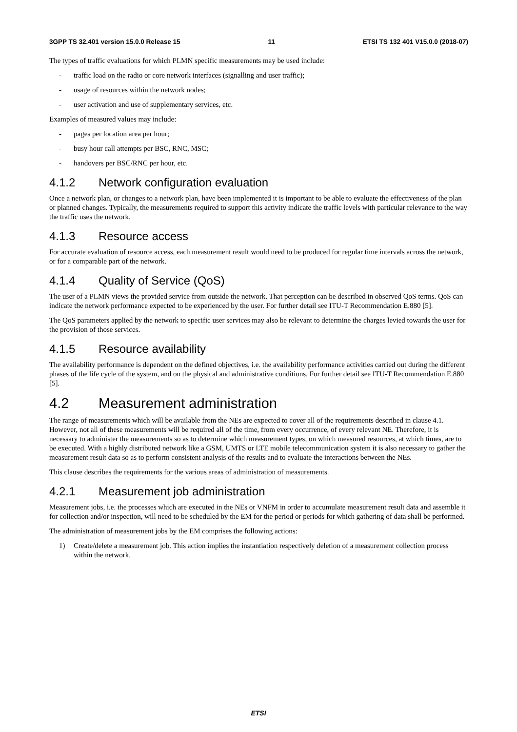3GPP TS 32.401 version 15.0.0 Release 15 11 ETSI TS 132 401 V15.0.0 (2018-07)
The types of traffic evaluations for which PLMN specific measurements may be used include:
- traffic load on the radio or core network interfaces (signalling and user traffic);
- usage of resources within the network nodes;
- user activation and use of supplementary services, etc.
Examples of measured values may include:
- pages per location area per hour;
- busy hour call attempts per BSC, RNC, MSC;
- handovers per BSC/RNC per hour, etc.
4.1.2 Network configuration evaluation
Once a network plan, or changes to a network plan, have been implemented it is important to be able to evaluate the effectiveness of the plan or planned changes. Typically, the measurements required to support this activity indicate the traffic levels with particular relevance to the way the traffic uses the network.
4.1.3 Resource access
For accurate evaluation of resource access, each measurement result would need to be produced for regular time intervals across the network, or for a comparable part of the network.
4.1.4 Quality of Service (QoS)
The user of a PLMN views the provided service from outside the network. That perception can be described in observed QoS terms. QoS can indicate the network performance expected to be experienced by the user. For further detail see ITU-T Recommendation E.880 [5].
The QoS parameters applied by the network to specific user services may also be relevant to determine the charges levied towards the user for the provision of those services.
4.1.5 Resource availability
The availability performance is dependent on the defined objectives, i.e. the availability performance activities carried out during the different phases of the life cycle of the system, and on the physical and administrative conditions. For further detail see ITU-T Recommendation E.880 [5].
4.2 Measurement administration
The range of measurements which will be available from the NEs are expected to cover all of the requirements described in clause 4.1. However, not all of these measurements will be required all of the time, from every occurrence, of every relevant NE. Therefore, it is necessary to administer the measurements so as to determine which measurement types, on which measured resources, at which times, are to be executed. With a highly distributed network like a GSM, UMTS or LTE mobile telecommunication system it is also necessary to gather the measurement result data so as to perform consistent analysis of the results and to evaluate the interactions between the NEs.
This clause describes the requirements for the various areas of administration of measurements.
4.2.1 Measurement job administration
Measurement jobs, i.e. the processes which are executed in the NEs or VNFM in order to accumulate measurement result data and assemble it for collection and/or inspection, will need to be scheduled by the EM for the period or periods for which gathering of data shall be performed.
The administration of measurement jobs by the EM comprises the following actions:
1) Create/delete a measurement job. This action implies the instantiation respectively deletion of a measurement collection process within the network.
ETSI